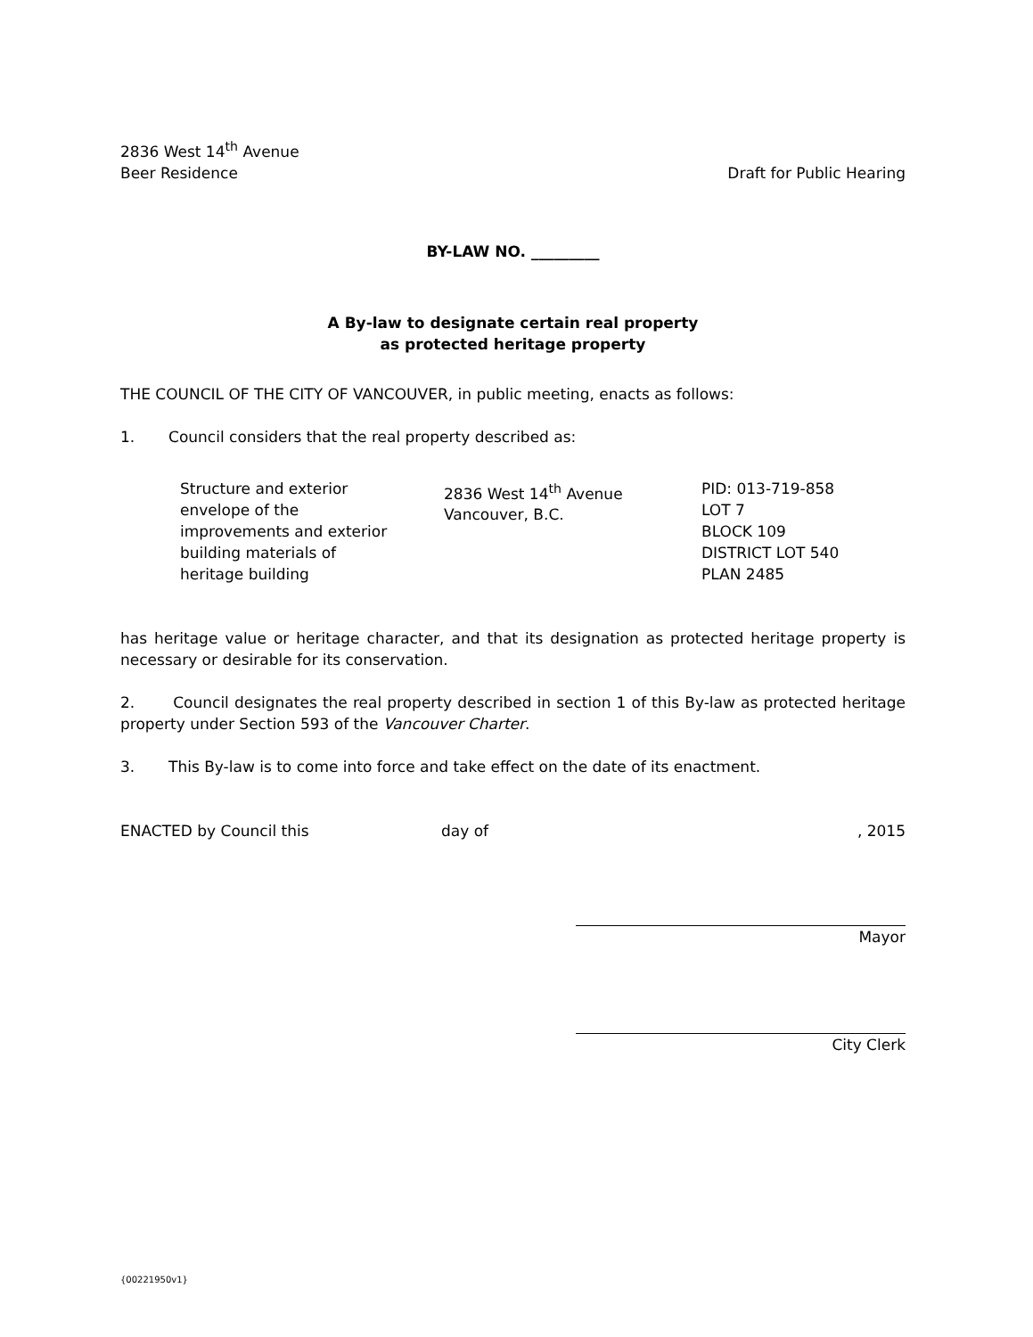2836 West 14<sup>th</sup> Avenue
Beer Residence Draft for Public Hearing
BY-LAW NO. _________
A By-law to designate certain real property
as protected heritage property
THE COUNCIL OF THE CITY OF VANCOUVER, in public meeting, enacts as follows:
1. Council considers that the real property described as:
Structure and exterior
envelope of the
improvements and exterior
building materials of
heritage building
2836 West 14<sup>th</sup> Avenue
Vancouver, B.C.
PID: 013-719-858
LOT 7
BLOCK 109
DISTRICT LOT 540
PLAN 2485
has heritage value or heritage character, and that its designation as protected heritage property is necessary or desirable for its conservation.
2. Council designates the real property described in section 1 of this By-law as protected heritage property under Section 593 of the Vancouver Charter.
3. This By-law is to come into force and take effect on the date of its enactment.
ENACTED by Council this day of , 2015
Mayor
City Clerk
{00221950v1}